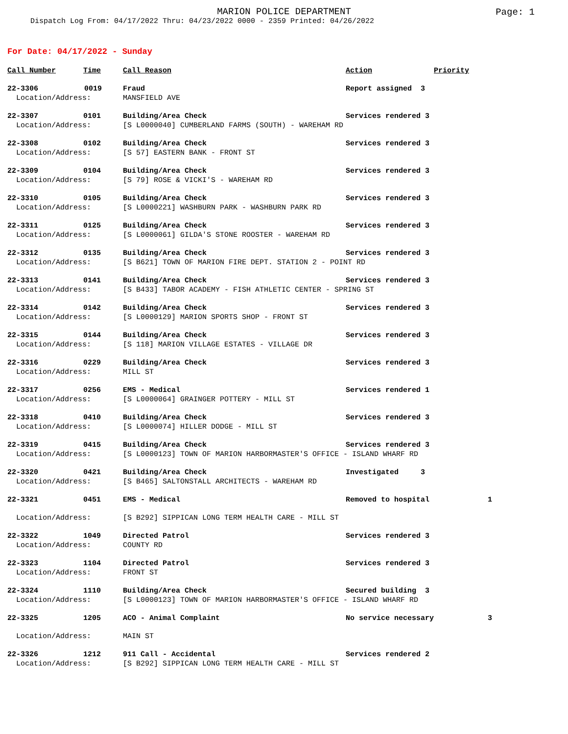MARION POLICE DEPARTMENT
Page: 1
Dispatch Log From: 04/17/2022 Thru: 04/23/2022 0000 - 2359 Printed: 04/26/2022
For Date: 04/17/2022 - Sunday
| Call Number | Time | Call Reason | Action | Priority | |
| --- | --- | --- | --- | --- | --- |
| 22-3306 | 0019 | Fraud | Report assigned 3 | | |
| Location/Address: | | MANSFIELD AVE | | | |
| 22-3307 | 0101 | Building/Area Check | Services rendered 3 | | |
| Location/Address: | | [S L0000040] CUMBERLAND FARMS (SOUTH) - WAREHAM RD | | | |
| 22-3308 | 0102 | Building/Area Check | Services rendered 3 | | |
| Location/Address: | | [S 57] EASTERN BANK - FRONT ST | | | |
| 22-3309 | 0104 | Building/Area Check | Services rendered 3 | | |
| Location/Address: | | [S 79] ROSE & VICKI'S - WAREHAM RD | | | |
| 22-3310 | 0105 | Building/Area Check | Services rendered 3 | | |
| Location/Address: | | [S L0000221] WASHBURN PARK - WASHBURN PARK RD | | | |
| 22-3311 | 0125 | Building/Area Check | Services rendered 3 | | |
| Location/Address: | | [S L0000061] GILDA'S STONE ROOSTER - WAREHAM RD | | | |
| 22-3312 | 0135 | Building/Area Check | Services rendered 3 | | |
| Location/Address: | | [S B621] TOWN OF MARION FIRE DEPT. STATION 2 - POINT RD | | | |
| 22-3313 | 0141 | Building/Area Check | Services rendered 3 | | |
| Location/Address: | | [S B433] TABOR ACADEMY - FISH ATHLETIC CENTER - SPRING ST | | | |
| 22-3314 | 0142 | Building/Area Check | Services rendered 3 | | |
| Location/Address: | | [S L0000129] MARION SPORTS SHOP - FRONT ST | | | |
| 22-3315 | 0144 | Building/Area Check | Services rendered 3 | | |
| Location/Address: | | [S 118] MARION VILLAGE ESTATES - VILLAGE DR | | | |
| 22-3316 | 0229 | Building/Area Check | Services rendered 3 | | |
| Location/Address: | | MILL ST | | | |
| 22-3317 | 0256 | EMS - Medical | Services rendered 1 | | |
| Location/Address: | | [S L0000064] GRAINGER POTTERY - MILL ST | | | |
| 22-3318 | 0410 | Building/Area Check | Services rendered 3 | | |
| Location/Address: | | [S L0000074] HILLER DODGE - MILL ST | | | |
| 22-3319 | 0415 | Building/Area Check | Services rendered 3 | | |
| Location/Address: | | [S L0000123] TOWN OF MARION HARBORMASTER'S OFFICE - ISLAND WHARF RD | | | |
| 22-3320 | 0421 | Building/Area Check | Investigated 3 | | |
| Location/Address: | | [S B465] SALTONSTALL ARCHITECTS - WAREHAM RD | | | |
| 22-3321 | 0451 | EMS - Medical | Removed to hospital | | 1 |
| Location/Address: | | [S B292] SIPPICAN LONG TERM HEALTH CARE - MILL ST | | | |
| 22-3322 | 1049 | Directed Patrol | Services rendered 3 | | |
| Location/Address: | | COUNTY RD | | | |
| 22-3323 | 1104 | Directed Patrol | Services rendered 3 | | |
| Location/Address: | | FRONT ST | | | |
| 22-3324 | 1110 | Building/Area Check | Secured building 3 | | |
| Location/Address: | | [S L0000123] TOWN OF MARION HARBORMASTER'S OFFICE - ISLAND WHARF RD | | | |
| 22-3325 | 1205 | ACO - Animal Complaint | No service necessary | | 3 |
| Location/Address: | | MAIN ST | | | |
| 22-3326 | 1212 | 911 Call - Accidental | Services rendered 2 | | |
| Location/Address: | | [S B292] SIPPICAN LONG TERM HEALTH CARE - MILL ST | | | |